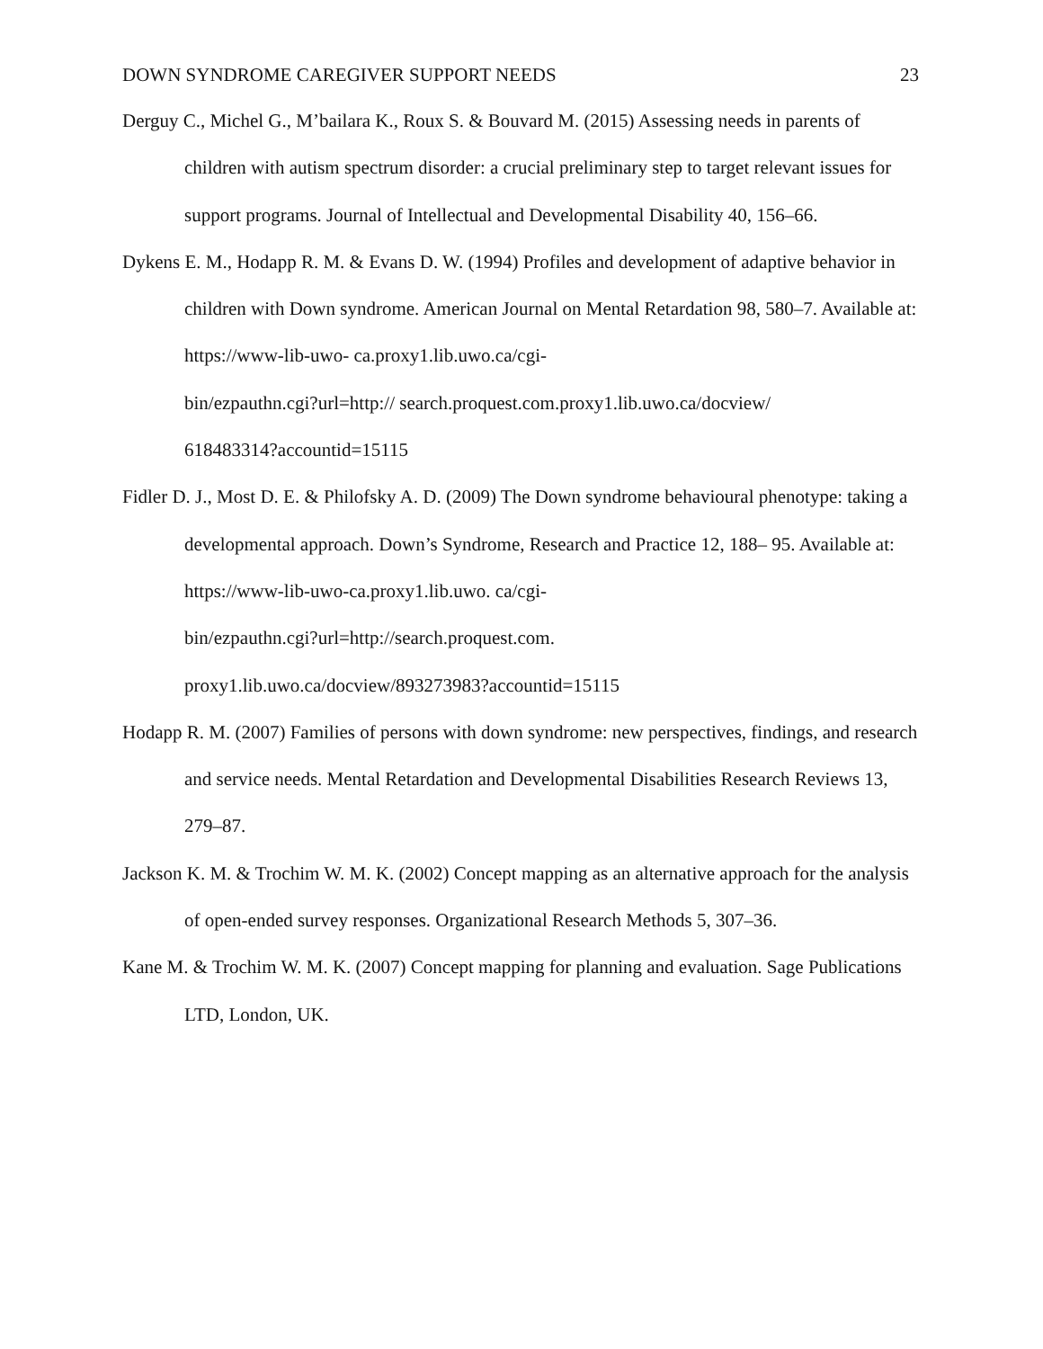DOWN SYNDROME CAREGIVER SUPPORT NEEDS 23
Derguy C., Michel G., M’bailara K., Roux S. & Bouvard M. (2015) Assessing needs in parents of children with autism spectrum disorder: a crucial preliminary step to target relevant issues for support programs. Journal of Intellectual and Developmental Disability 40, 156–66.
Dykens E. M., Hodapp R. M. & Evans D. W. (1994) Profiles and development of adaptive behavior in children with Down syndrome. American Journal on Mental Retardation 98, 580–7. Available at: https://www-lib-uwo- ca.proxy1.lib.uwo.ca/cgi-
bin/ezpauthn.cgi?url=http:// search.proquest.com.proxy1.lib.uwo.ca/docview/
618483314?accountid=15115
Fidler D. J., Most D. E. & Philofsky A. D. (2009) The Down syndrome behavioural phenotype: taking a developmental approach. Down’s Syndrome, Research and Practice 12, 188– 95. Available at: https://www-lib-uwo-ca.proxy1.lib.uwo. ca/cgi-
bin/ezpauthn.cgi?url=http://search.proquest.com.
proxy1.lib.uwo.ca/docview/893273983?accountid=15115
Hodapp R. M. (2007) Families of persons with down syndrome: new perspectives, findings, and research and service needs. Mental Retardation and Developmental Disabilities Research Reviews 13, 279–87.
Jackson K. M. & Trochim W. M. K. (2002) Concept mapping as an alternative approach for the analysis of open-ended survey responses. Organizational Research Methods 5, 307–36.
Kane M. & Trochim W. M. K. (2007) Concept mapping for planning and evaluation. Sage Publications LTD, London, UK.